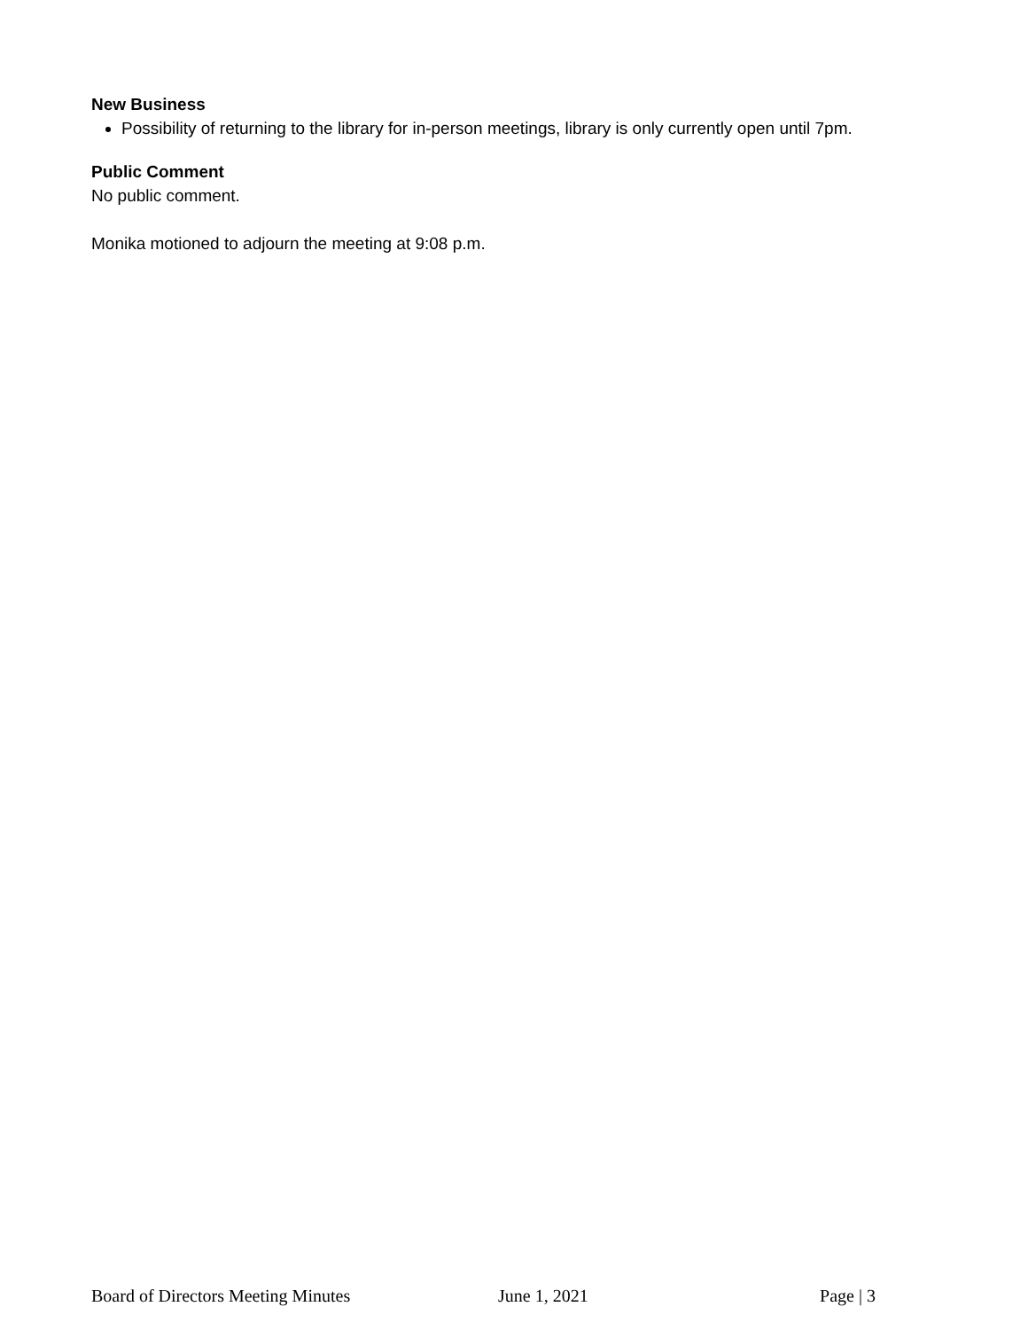New Business
Possibility of returning to the library for in-person meetings, library is only currently open until 7pm.
Public Comment
No public comment.
Monika motioned to adjourn the meeting at 9:08 p.m.
Board of Directors Meeting Minutes June 1, 2021 Page | 3